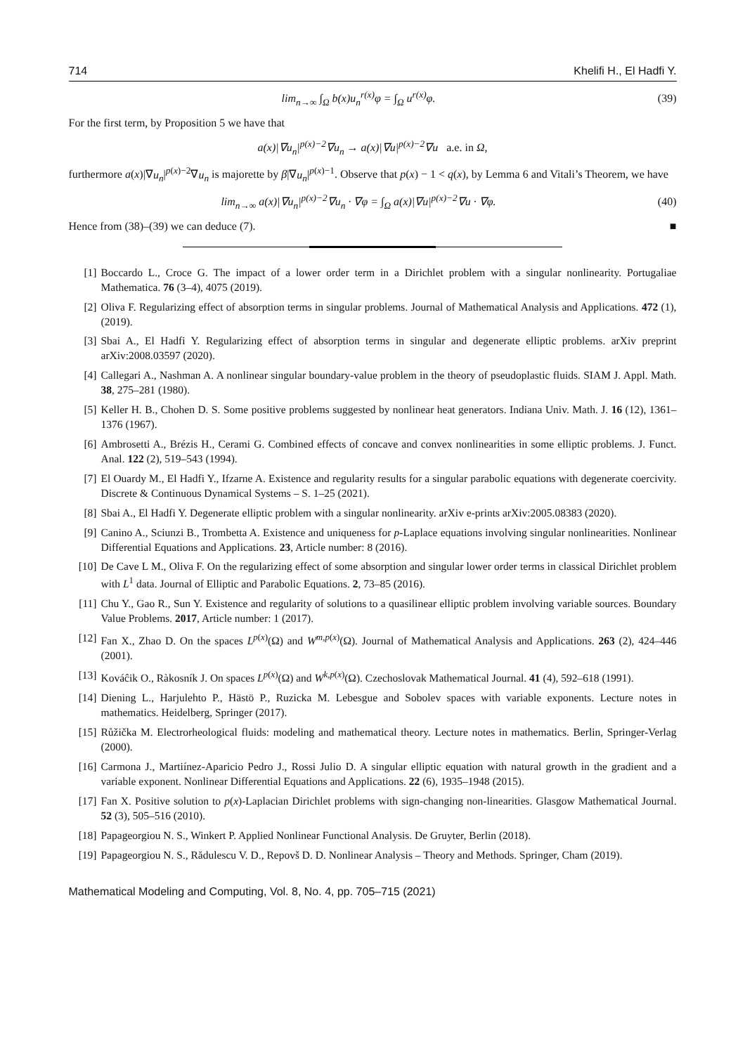714 Khelifi H., El Hadfi Y.
lim<sub>n→∞</sub> ∫<sub>Ω</sub> b(x)u<sub>n</sub><sup>r(x)</sup>φ = ∫<sub>Ω</sub> u<sup>r(x)</sup>φ.
(39)
For the first term, by Proposition 5 we have that
a(x)|∇u<sub>n</sub>|<sup>p(x)−2</sup>∇u<sub>n</sub> → a(x)|∇u|<sup>p(x)−2</sup>∇u a.e. in Ω,
furthermore a(x)|∇u<sub>n</sub>|<sup>p(x)−2</sup>∇u<sub>n</sub> is majorette by β|∇u<sub>n</sub>|<sup>p(x)−1</sup>. Observe that p(x) − 1 < q(x), by Lemma 6 and Vitali’s Theorem, we have
lim<sub>n→∞</sub> a(x)|∇u<sub>n</sub>|<sup>p(x)−2</sup>∇u<sub>n</sub> · ∇φ = ∫<sub>Ω</sub> a(x)|∇u|<sup>p(x)−2</sup>∇u · ∇φ.
(40)
Hence from (38)–(39) we can deduce (7). ■
[1] Boccardo L., Croce G. The impact of a lower order term in a Dirichlet problem with a singular nonlinearity. Portugaliae Mathematica. 76 (3–4), 4075 (2019).
[2] Oliva F. Regularizing effect of absorption terms in singular problems. Journal of Mathematical Analysis and Applications. 472 (1), (2019).
[3] Sbai A., El Hadfi Y. Regularizing effect of absorption terms in singular and degenerate elliptic problems. arXiv preprint arXiv:2008.03597 (2020).
[4] Callegari A., Nashman A. A nonlinear singular boundary-value problem in the theory of pseudoplastic fluids. SIAM J. Appl. Math. 38, 275–281 (1980).
[5] Keller H. B., Chohen D. S. Some positive problems suggested by nonlinear heat generators. Indiana Univ. Math. J. 16 (12), 1361–1376 (1967).
[6] Ambrosetti A., Brézis H., Cerami G. Combined effects of concave and convex nonlinearities in some elliptic problems. J. Funct. Anal. 122 (2), 519–543 (1994).
[7] El Ouardy M., El Hadfi Y., Ifzarne A. Existence and regularity results for a singular parabolic equations with degenerate coercivity. Discrete & Continuous Dynamical Systems – S. 1–25 (2021).
[8] Sbai A., El Hadfi Y. Degenerate elliptic problem with a singular nonlinearity. arXiv e-prints arXiv:2005.08383 (2020).
[9] Canino A., Sciunzi B., Trombetta A. Existence and uniqueness for p-Laplace equations involving singular nonlinearities. Nonlinear Differential Equations and Applications. 23, Article number: 8 (2016).
[10] De Cave L M., Oliva F. On the regularizing effect of some absorption and singular lower order terms in classical Dirichlet problem with L<sup>1</sup> data. Journal of Elliptic and Parabolic Equations. 2, 73–85 (2016).
[11] Chu Y., Gao R., Sun Y. Existence and regularity of solutions to a quasilinear elliptic problem involving variable sources. Boundary Value Problems. 2017, Article number: 1 (2017).
[12] Fan X., Zhao D. On the spaces L<sup>p(x)</sup>(Ω) and W<sup>m,p(x)</sup>(Ω). Journal of Mathematical Analysis and Applications. 263 (2), 424–446 (2001).
[13] Kováĉik O., Ràkosník J. On spaces L<sup>p(x)</sup>(Ω) and W<sup>k,p(x)</sup>(Ω). Czechoslovak Mathematical Journal. 41 (4), 592–618 (1991).
[14] Diening L., Harjulehto P., Hästö P., Ruzicka M. Lebesgue and Sobolev spaces with variable exponents. Lecture notes in mathematics. Heidelberg, Springer (2017).
[15] Růžička M. Electrorheological fluids: modeling and mathematical theory. Lecture notes in mathematics. Berlin, Springer-Verlag (2000).
[16] Carmona J., Martiínez-Aparicio Pedro J., Rossi Julio D. A singular elliptic equation with natural growth in the gradient and a variable exponent. Nonlinear Differential Equations and Applications. 22 (6), 1935–1948 (2015).
[17] Fan X. Positive solution to p(x)-Laplacian Dirichlet problems with sign-changing non-linearities. Glasgow Mathematical Journal. 52 (3), 505–516 (2010).
[18] Papageorgiou N. S., Winkert P. Applied Nonlinear Functional Analysis. De Gruyter, Berlin (2018).
[19] Papageorgiou N. S., Rădulescu V. D., Repovš D. D. Nonlinear Analysis – Theory and Methods. Springer, Cham (2019).
Mathematical Modeling and Computing, Vol. 8, No. 4, pp. 705–715 (2021)